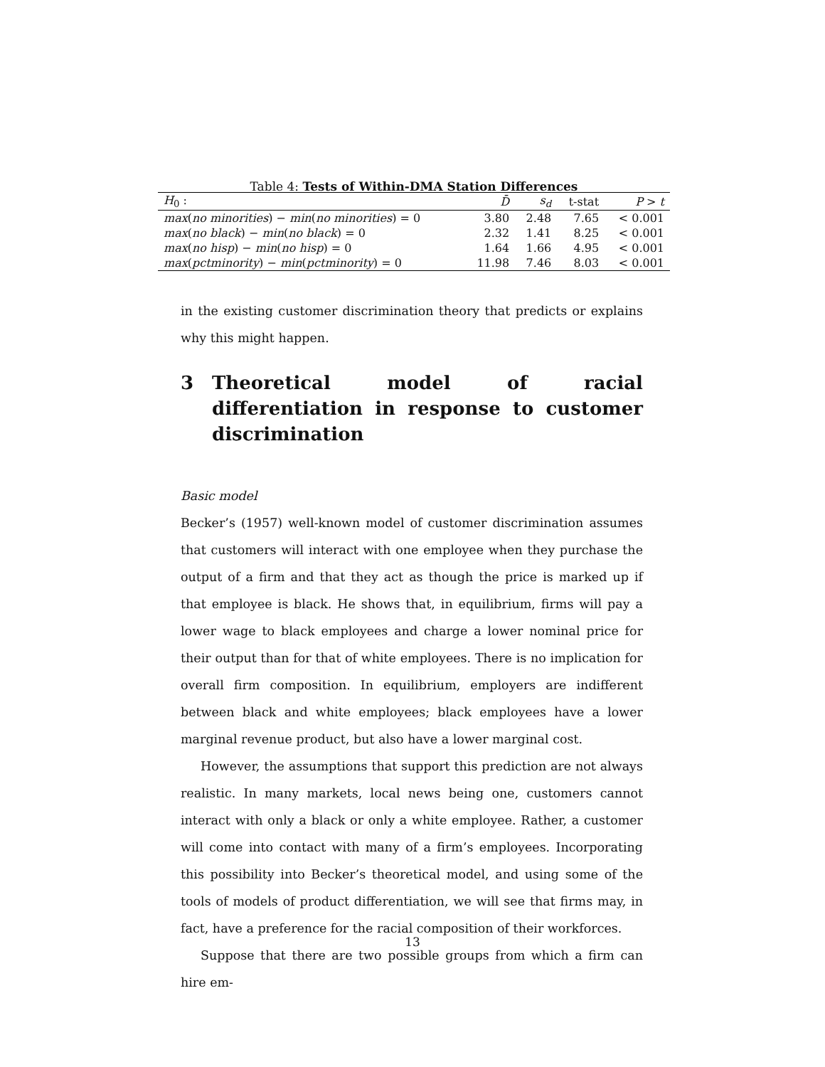Table 4: Tests of Within-DMA Station Differences
| H<sub>0</sub> : | D̄ | s<sub>d</sub> | t-stat | P > t |
| --- | --- | --- | --- | --- |
| max ( no minorities ) − min ( no minorities ) = 0 | 3.80 | 2.48 | 7.65 | < 0.001 |
| max ( no black ) − min ( no black ) = 0 | 2.32 | 1.41 | 8.25 | < 0.001 |
| max ( no hisp ) − min ( no hisp ) = 0 | 1.64 | 1.66 | 4.95 | < 0.001 |
| max ( pctminority ) − min ( pctminority ) = 0 | 11.98 | 7.46 | 8.03 | < 0.001 |
in the existing customer discrimination theory that predicts or explains why this might happen.
3 Theoretical model of racial differentiation in response to customer discrimination
Basic model
Becker’s (1957) well-known model of customer discrimination assumes that customers will interact with one employee when they purchase the output of a firm and that they act as though the price is marked up if that employee is black. He shows that, in equilibrium, firms will pay a lower wage to black employees and charge a lower nominal price for their output than for that of white employees. There is no implication for overall firm composition. In equilibrium, employers are indifferent between black and white employees; black employees have a lower marginal revenue product, but also have a lower marginal cost.
However, the assumptions that support this prediction are not always realistic. In many markets, local news being one, customers cannot interact with only a black or only a white employee. Rather, a customer will come into contact with many of a firm’s employees. Incorporating this possibility into Becker’s theoretical model, and using some of the tools of models of product differentiation, we will see that firms may, in fact, have a preference for the racial composition of their workforces.
Suppose that there are two possible groups from which a firm can hire em-
13